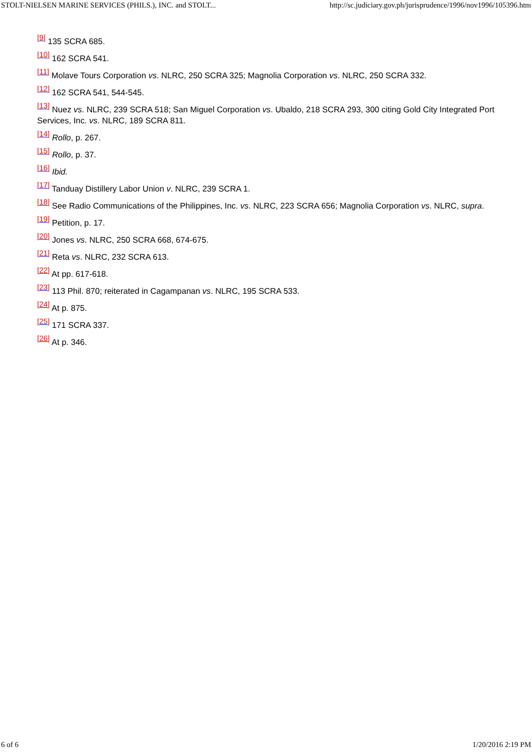STOLT-NIELSEN MARINE SERVICES (PHILS.), INC. and STOLT... http://sc.judiciary.gov.ph/jurisprudence/1996/nov1996/105396.htm
<sup>[9]</sup> 135 SCRA 685.
<sup>[10]</sup> 162 SCRA 541.
<sup>[11]</sup> Molave Tours Corporation vs. NLRC, 250 SCRA 325; Magnolia Corporation vs. NLRC, 250 SCRA 332.
<sup>[12]</sup> 162 SCRA 541, 544-545.
<sup>[13]</sup> Nuez vs. NLRC, 239 SCRA 518; San Miguel Corporation vs. Ubaldo, 218 SCRA 293, 300 citing Gold City Integrated Port Services, Inc. vs. NLRC, 189 SCRA 811.
<sup>[14]</sup> Rollo, p. 267.
<sup>[15]</sup> Rollo, p. 37.
<sup>[16]</sup> Ibid.
<sup>[17]</sup> Tanduay Distillery Labor Union v. NLRC, 239 SCRA 1.
<sup>[18]</sup> See Radio Communications of the Philippines, Inc. vs. NLRC, 223 SCRA 656; Magnolia Corporation vs. NLRC, supra.
<sup>[19]</sup> Petition, p. 17.
<sup>[20]</sup> Jones vs. NLRC, 250 SCRA 668, 674-675.
<sup>[21]</sup> Reta vs. NLRC, 232 SCRA 613.
<sup>[22]</sup> At pp. 617-618.
<sup>[23]</sup> 113 Phil. 870; reiterated in Cagampanan vs. NLRC, 195 SCRA 533.
<sup>[24]</sup> At p. 875.
<sup>[25]</sup> 171 SCRA 337.
<sup>[26]</sup> At p. 346.
6 of 6 1/20/2016 2:19 PM